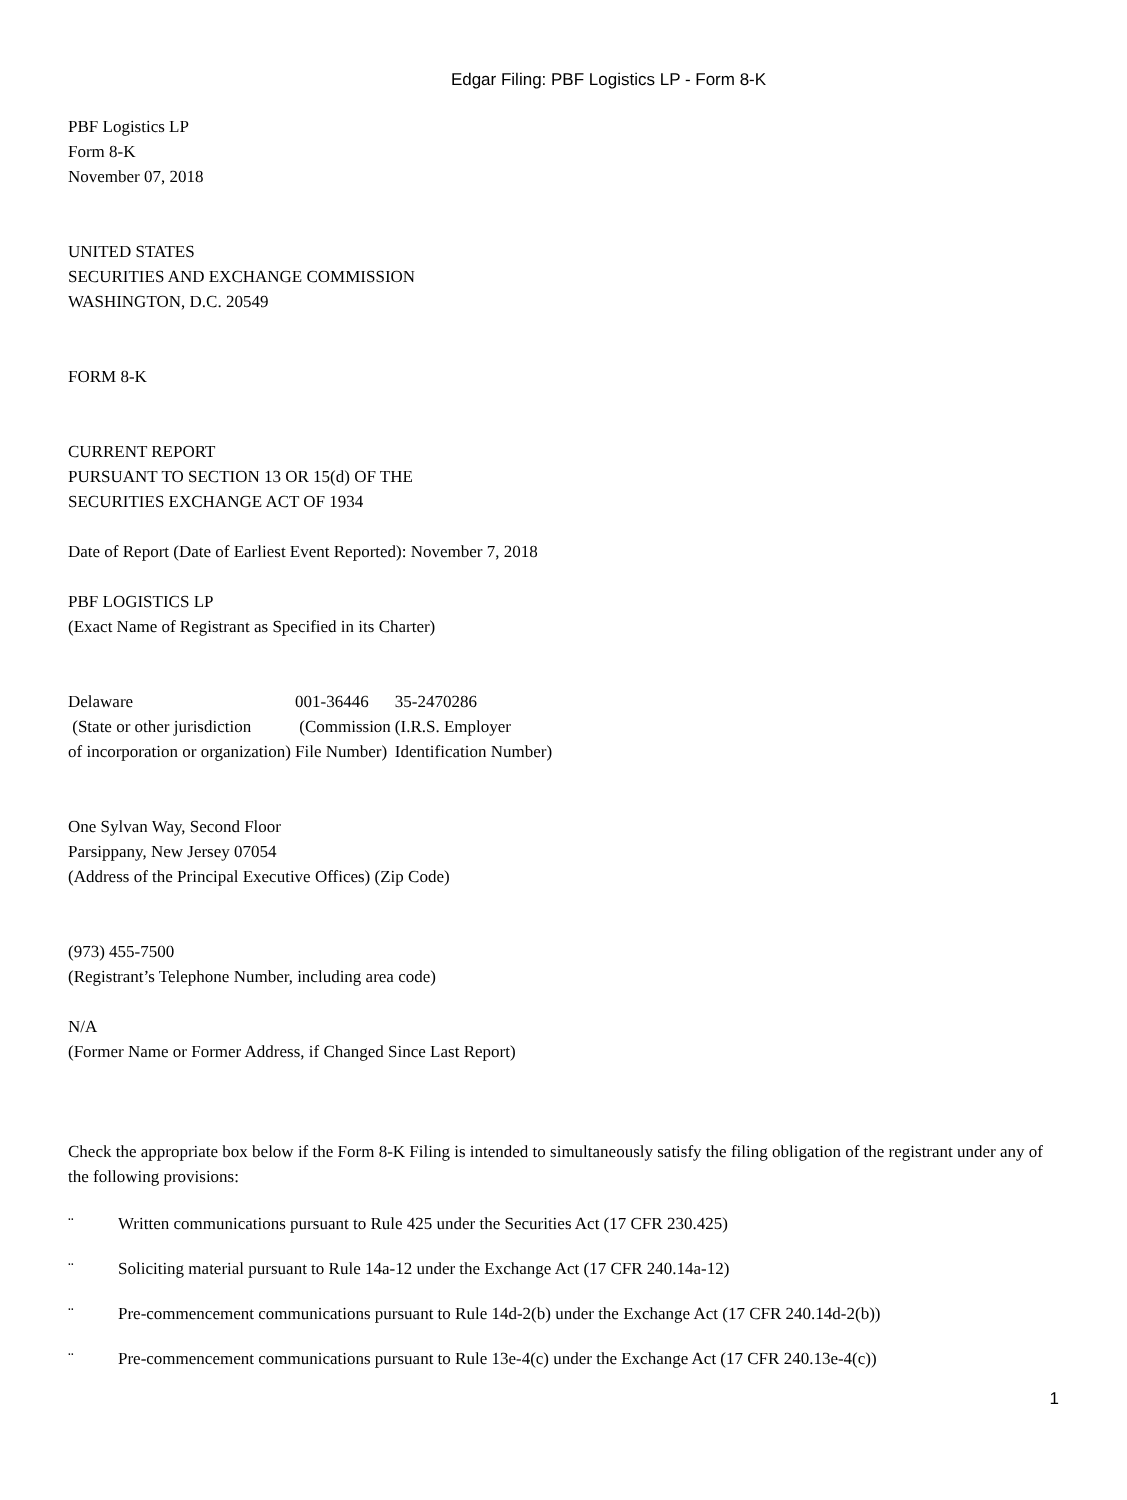Edgar Filing: PBF Logistics LP - Form 8-K
PBF Logistics LP
Form 8-K
November 07, 2018
UNITED STATES
SECURITIES AND EXCHANGE COMMISSION
WASHINGTON, D.C. 20549
FORM 8-K
CURRENT REPORT
PURSUANT TO SECTION 13 OR 15(d) OF THE
SECURITIES EXCHANGE ACT OF 1934
Date of Report (Date of Earliest Event Reported): November 7, 2018
PBF LOGISTICS LP
(Exact Name of Registrant as Specified in its Charter)
| Delaware | 001-36446 | 35-2470286 |
| (State or other jurisdiction of incorporation or organization) | (Commission File Number) | (I.R.S. Employer Identification Number) |
One Sylvan Way, Second Floor
Parsippany, New Jersey 07054
(Address of the Principal Executive Offices) (Zip Code)
(973) 455-7500
(Registrant’s Telephone Number, including area code)
N/A
(Former Name or Former Address, if Changed Since Last Report)
Check the appropriate box below if the Form 8-K Filing is intended to simultaneously satisfy the filing obligation of the registrant under any of the following provisions:
¨ Written communications pursuant to Rule 425 under the Securities Act (17 CFR 230.425)
¨ Soliciting material pursuant to Rule 14a-12 under the Exchange Act (17 CFR 240.14a-12)
¨ Pre-commencement communications pursuant to Rule 14d-2(b) under the Exchange Act (17 CFR 240.14d-2(b))
¨ Pre-commencement communications pursuant to Rule 13e-4(c) under the Exchange Act (17 CFR 240.13e-4(c))
1